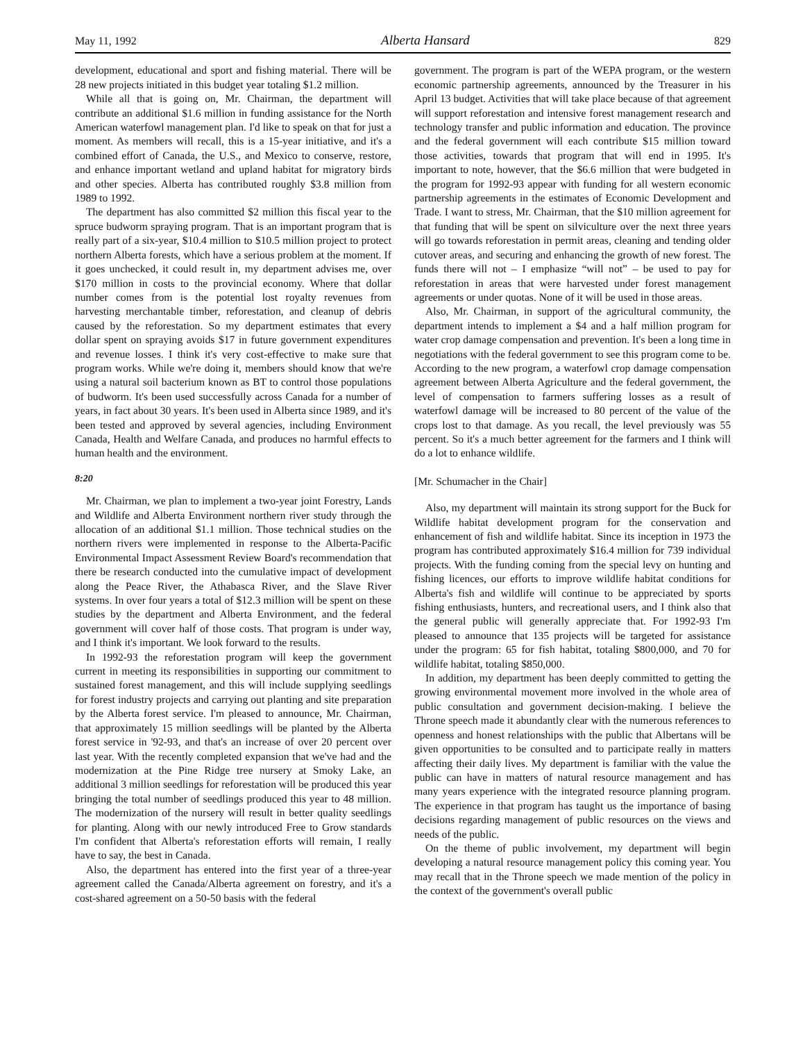May 11, 1992 Alberta Hansard 829
development, educational and sport and fishing material. There will be 28 new projects initiated in this budget year totaling $1.2 million.
While all that is going on, Mr. Chairman, the department will contribute an additional $1.6 million in funding assistance for the North American waterfowl management plan. I'd like to speak on that for just a moment. As members will recall, this is a 15-year initiative, and it's a combined effort of Canada, the U.S., and Mexico to conserve, restore, and enhance important wetland and upland habitat for migratory birds and other species. Alberta has contributed roughly $3.8 million from 1989 to 1992.
The department has also committed $2 million this fiscal year to the spruce budworm spraying program. That is an important program that is really part of a six-year, $10.4 million to $10.5 million project to protect northern Alberta forests, which have a serious problem at the moment. If it goes unchecked, it could result in, my department advises me, over $170 million in costs to the provincial economy. Where that dollar number comes from is the potential lost royalty revenues from harvesting merchantable timber, reforestation, and cleanup of debris caused by the reforestation. So my department estimates that every dollar spent on spraying avoids $17 in future government expenditures and revenue losses. I think it's very cost-effective to make sure that program works. While we're doing it, members should know that we're using a natural soil bacterium known as BT to control those populations of budworm. It's been used successfully across Canada for a number of years, in fact about 30 years. It's been used in Alberta since 1989, and it's been tested and approved by several agencies, including Environment Canada, Health and Welfare Canada, and produces no harmful effects to human health and the environment.
8:20
Mr. Chairman, we plan to implement a two-year joint Forestry, Lands and Wildlife and Alberta Environment northern river study through the allocation of an additional $1.1 million. Those technical studies on the northern rivers were implemented in response to the Alberta-Pacific Environmental Impact Assessment Review Board's recommendation that there be research conducted into the cumulative impact of development along the Peace River, the Athabasca River, and the Slave River systems. In over four years a total of $12.3 million will be spent on these studies by the department and Alberta Environment, and the federal government will cover half of those costs. That program is under way, and I think it's important. We look forward to the results.
In 1992-93 the reforestation program will keep the government current in meeting its responsibilities in supporting our commitment to sustained forest management, and this will include supplying seedlings for forest industry projects and carrying out planting and site preparation by the Alberta forest service. I'm pleased to announce, Mr. Chairman, that approximately 15 million seedlings will be planted by the Alberta forest service in '92-93, and that's an increase of over 20 percent over last year. With the recently completed expansion that we've had and the modernization at the Pine Ridge tree nursery at Smoky Lake, an additional 3 million seedlings for reforestation will be produced this year bringing the total number of seedlings produced this year to 48 million. The modernization of the nursery will result in better quality seedlings for planting. Along with our newly introduced Free to Grow standards I'm confident that Alberta's reforestation efforts will remain, I really have to say, the best in Canada.
Also, the department has entered into the first year of a three-year agreement called the Canada/Alberta agreement on forestry, and it's a cost-shared agreement on a 50-50 basis with the federal
government. The program is part of the WEPA program, or the western economic partnership agreements, announced by the Treasurer in his April 13 budget. Activities that will take place because of that agreement will support reforestation and intensive forest management research and technology transfer and public information and education. The province and the federal government will each contribute $15 million toward those activities, towards that program that will end in 1995. It's important to note, however, that the $6.6 million that were budgeted in the program for 1992-93 appear with funding for all western economic partnership agreements in the estimates of Economic Development and Trade. I want to stress, Mr. Chairman, that the $10 million agreement for that funding that will be spent on silviculture over the next three years will go towards reforestation in permit areas, cleaning and tending older cutover areas, and securing and enhancing the growth of new forest. The funds there will not – I emphasize “will not” – be used to pay for reforestation in areas that were harvested under forest management agreements or under quotas. None of it will be used in those areas.
Also, Mr. Chairman, in support of the agricultural community, the department intends to implement a $4 and a half million program for water crop damage compensation and prevention. It's been a long time in negotiations with the federal government to see this program come to be. According to the new program, a waterfowl crop damage compensation agreement between Alberta Agriculture and the federal government, the level of compensation to farmers suffering losses as a result of waterfowl damage will be increased to 80 percent of the value of the crops lost to that damage. As you recall, the level previously was 55 percent. So it's a much better agreement for the farmers and I think will do a lot to enhance wildlife.
[Mr. Schumacher in the Chair]
Also, my department will maintain its strong support for the Buck for Wildlife habitat development program for the conservation and enhancement of fish and wildlife habitat. Since its inception in 1973 the program has contributed approximately $16.4 million for 739 individual projects. With the funding coming from the special levy on hunting and fishing licences, our efforts to improve wildlife habitat conditions for Alberta's fish and wildlife will continue to be appreciated by sports fishing enthusiasts, hunters, and recreational users, and I think also that the general public will generally appreciate that. For 1992-93 I'm pleased to announce that 135 projects will be targeted for assistance under the program: 65 for fish habitat, totaling $800,000, and 70 for wildlife habitat, totaling $850,000.
In addition, my department has been deeply committed to getting the growing environmental movement more involved in the whole area of public consultation and government decision-making. I believe the Throne speech made it abundantly clear with the numerous references to openness and honest relationships with the public that Albertans will be given opportunities to be consulted and to participate really in matters affecting their daily lives. My department is familiar with the value the public can have in matters of natural resource management and has many years experience with the integrated resource planning program. The experience in that program has taught us the importance of basing decisions regarding management of public resources on the views and needs of the public.
On the theme of public involvement, my department will begin developing a natural resource management policy this coming year. You may recall that in the Throne speech we made mention of the policy in the context of the government's overall public